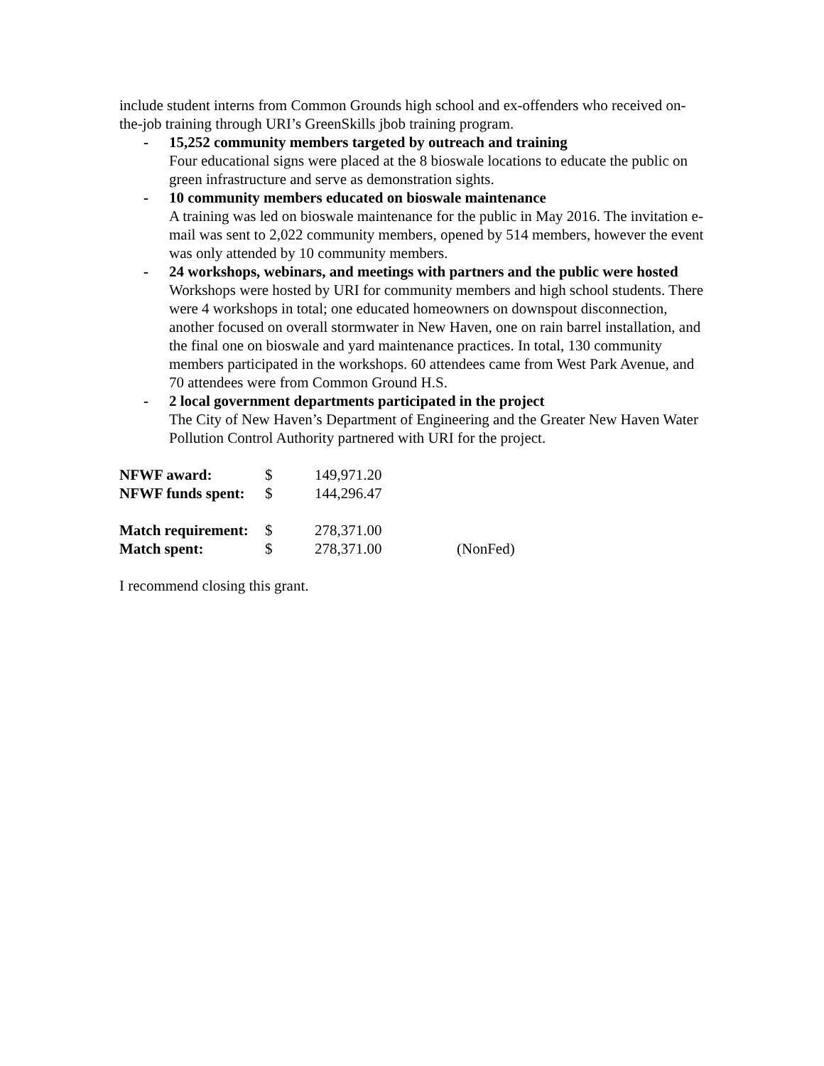include student interns from Common Grounds high school and ex-offenders who received on-the-job training through URI’s GreenSkills jbob training program.
- 15,252 community members targeted by outreach and training
Four educational signs were placed at the 8 bioswale locations to educate the public on green infrastructure and serve as demonstration sights.
- 10 community members educated on bioswale maintenance
A training was led on bioswale maintenance for the public in May 2016. The invitation e-mail was sent to 2,022 community members, opened by 514 members, however the event was only attended by 10 community members.
- 24 workshops, webinars, and meetings with partners and the public were hosted
Workshops were hosted by URI for community members and high school students. There were 4 workshops in total; one educated homeowners on downspout disconnection, another focused on overall stormwater in New Haven, one on rain barrel installation, and the final one on bioswale and yard maintenance practices. In total, 130 community members participated in the workshops. 60 attendees came from West Park Avenue, and 70 attendees were from Common Ground H.S.
- 2 local government departments participated in the project
The City of New Haven’s Department of Engineering and the Greater New Haven Water Pollution Control Authority partnered with URI for the project.
| NFWF award: | $ | 149,971.20 | |
| NFWF funds spent: | $ | 144,296.47 | |
| Match requirement: | $ | 278,371.00 | |
| Match spent: | $ | 278,371.00 | (NonFed) |
I recommend closing this grant.